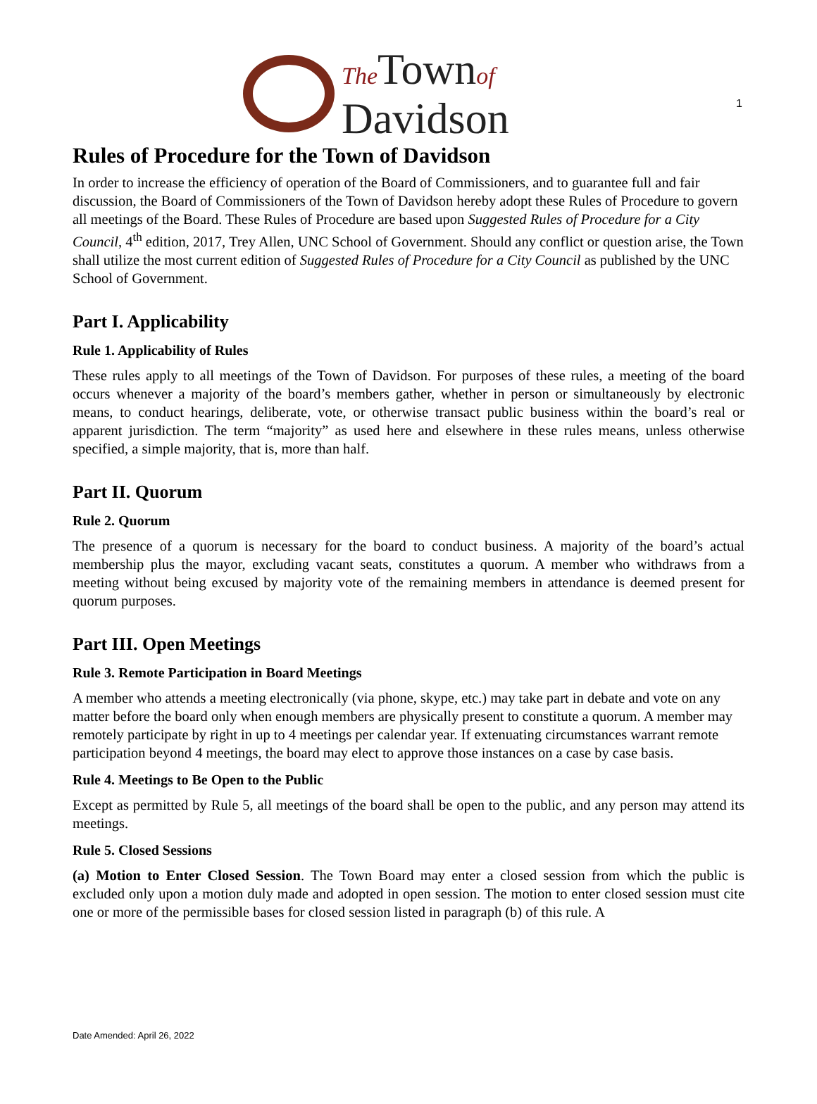1
The Townof
Davidson
Rules of Procedure for the Town of Davidson
In order to increase the efficiency of operation of the Board of Commissioners, and to guarantee full and fair discussion, the Board of Commissioners of the Town of Davidson hereby adopt these Rules of Procedure to govern all meetings of the Board. These Rules of Procedure are based upon Suggested Rules of Procedure for a City Council, 4<sup>th</sup> edition, 2017, Trey Allen, UNC School of Government. Should any conflict or question arise, the Town shall utilize the most current edition of Suggested Rules of Procedure for a City Council as published by the UNC School of Government.
Part I. Applicability
Rule 1. Applicability of Rules
These rules apply to all meetings of the Town of Davidson. For purposes of these rules, a meeting of the board occurs whenever a majority of the board’s members gather, whether in person or simultaneously by electronic means, to conduct hearings, deliberate, vote, or otherwise transact public business within the board’s real or apparent jurisdiction. The term “majority” as used here and elsewhere in these rules means, unless otherwise specified, a simple majority, that is, more than half.
Part II. Quorum
Rule 2. Quorum
The presence of a quorum is necessary for the board to conduct business. A majority of the board’s actual membership plus the mayor, excluding vacant seats, constitutes a quorum. A member who withdraws from a meeting without being excused by majority vote of the remaining members in attendance is deemed present for quorum purposes.
Part III. Open Meetings
Rule 3. Remote Participation in Board Meetings
A member who attends a meeting electronically (via phone, skype, etc.) may take part in debate and vote on any matter before the board only when enough members are physically present to constitute a quorum. A member may remotely participate by right in up to 4 meetings per calendar year. If extenuating circumstances warrant remote participation beyond 4 meetings, the board may elect to approve those instances on a case by case basis.
Rule 4. Meetings to Be Open to the Public
Except as permitted by Rule 5, all meetings of the board shall be open to the public, and any person may attend its meetings.
Rule 5. Closed Sessions
(a) Motion to Enter Closed Session. The Town Board may enter a closed session from which the public is excluded only upon a motion duly made and adopted in open session. The motion to enter closed session must cite one or more of the permissible bases for closed session listed in paragraph (b) of this rule. A
Date Amended: April 26, 2022